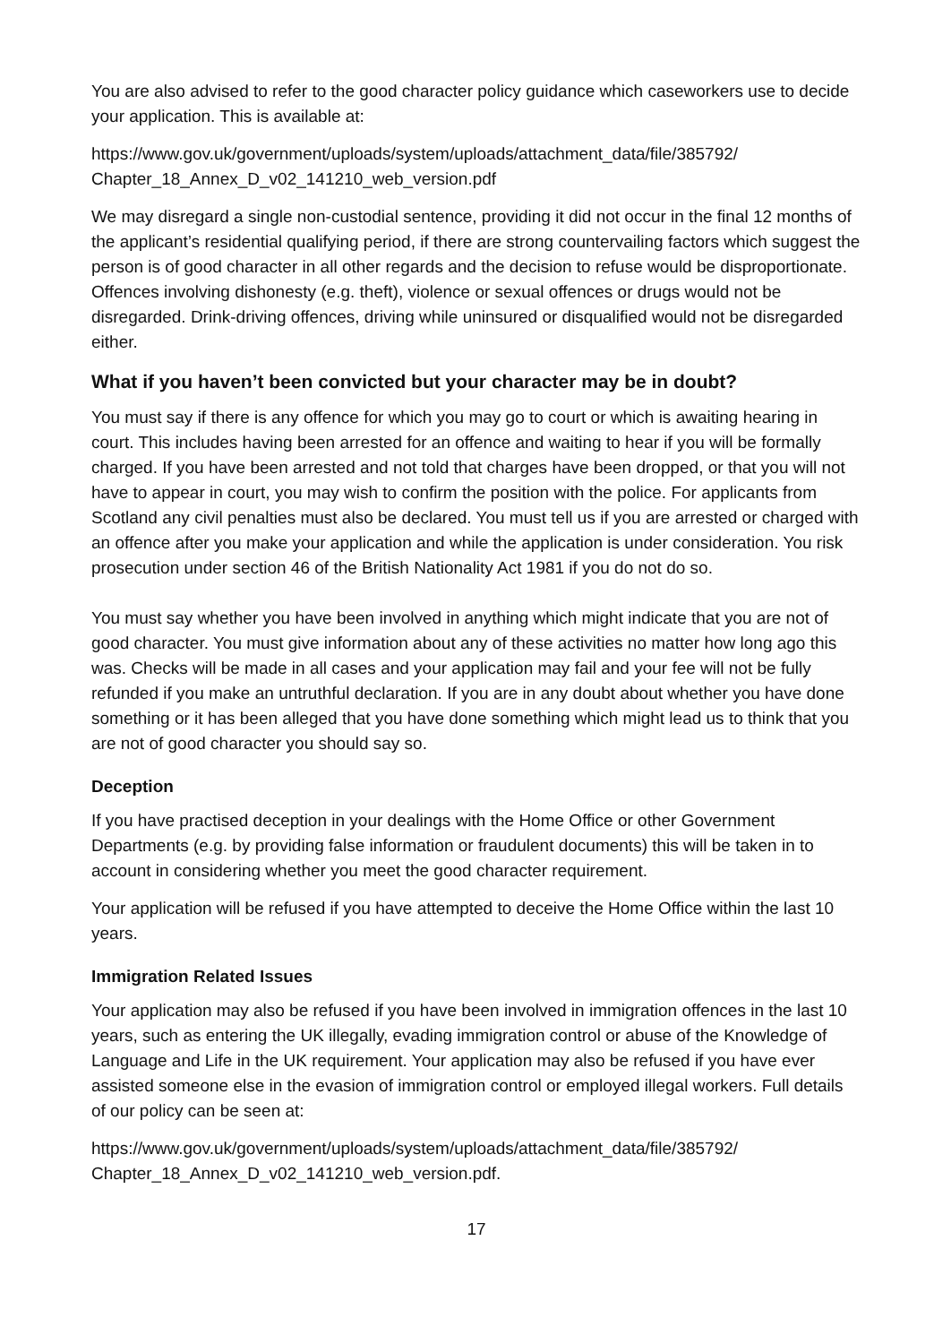You are also advised to refer to the good character policy guidance which caseworkers use to decide your application. This is available at:
https://www.gov.uk/government/uploads/system/uploads/attachment_data/file/385792/ Chapter_18_Annex_D_v02_141210_web_version.pdf
We may disregard a single non-custodial sentence, providing it did not occur in the final 12 months of the applicant’s residential qualifying period, if there are strong countervailing factors which suggest the person is of good character in all other regards and the decision to refuse would be disproportionate. Offences involving dishonesty (e.g. theft), violence or sexual offences or drugs would not be disregarded. Drink-driving offences, driving while uninsured or disqualified would not be disregarded either.
What if you haven’t been convicted but your character may be in doubt?
You must say if there is any offence for which you may go to court or which is awaiting hearing in court. This includes having been arrested for an offence and waiting to hear if you will be formally charged. If you have been arrested and not told that charges have been dropped, or that you will not have to appear in court, you may wish to confirm the position with the police. For applicants from Scotland any civil penalties must also be declared. You must tell us if you are arrested or charged with an offence after you make your application and while the application is under consideration. You risk prosecution under section 46 of the British Nationality Act 1981 if you do not do so.
You must say whether you have been involved in anything which might indicate that you are not of good character. You must give information about any of these activities no matter how long ago this was. Checks will be made in all cases and your application may fail and your fee will not be fully refunded if you make an untruthful declaration. If you are in any doubt about whether you have done something or it has been alleged that you have done something which might lead us to think that you are not of good character you should say so.
Deception
If you have practised deception in your dealings with the Home Office or other Government Departments (e.g. by providing false information or fraudulent documents) this will be taken in to account in considering whether you meet the good character requirement.
Your application will be refused if you have attempted to deceive the Home Office within the last 10 years.
Immigration Related Issues
Your application may also be refused if you have been involved in immigration offences in the last 10 years, such as entering the UK illegally, evading immigration control or abuse of the Knowledge of Language and Life in the UK requirement. Your application may also be refused if you have ever assisted someone else in the evasion of immigration control or employed illegal workers. Full details of our policy can be seen at:
https://www.gov.uk/government/uploads/system/uploads/attachment_data/file/385792/ Chapter_18_Annex_D_v02_141210_web_version.pdf.
17